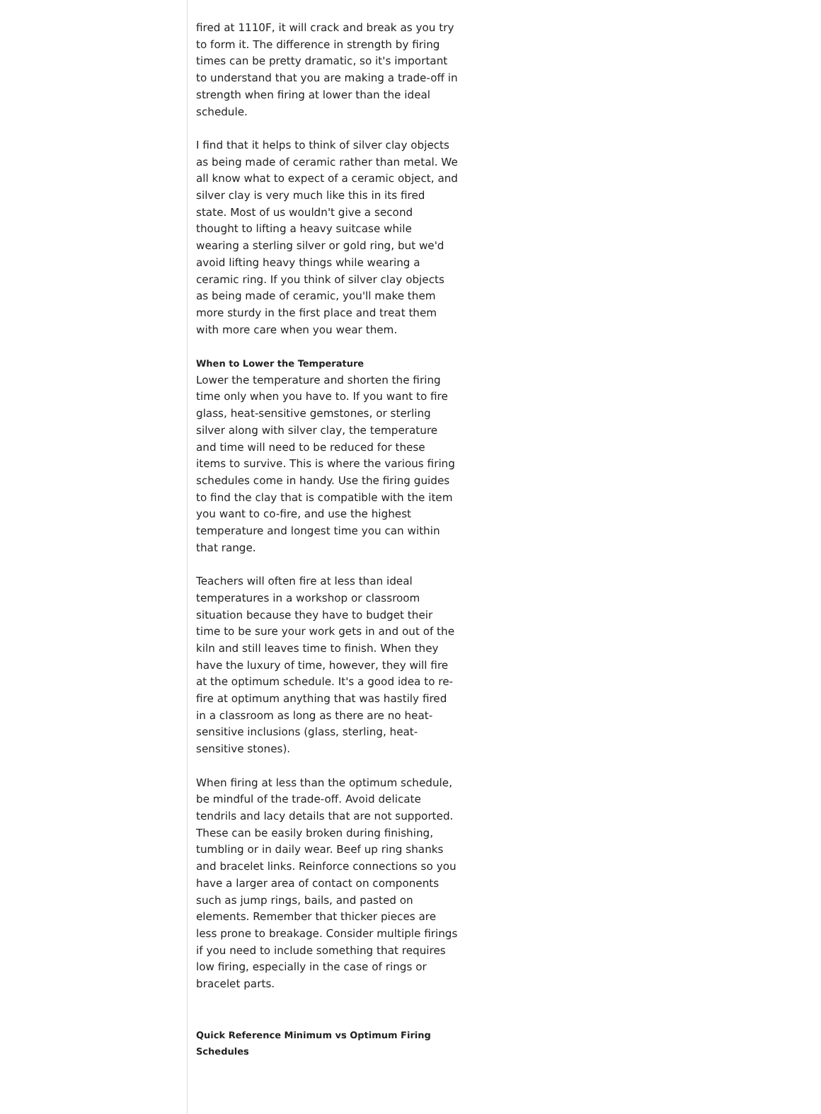fired at 1110F, it will crack and break as you try to form it. The difference in strength by firing times can be pretty dramatic, so it's important to understand that you are making a trade-off in strength when firing at lower than the ideal schedule.
I find that it helps to think of silver clay objects as being made of ceramic rather than metal. We all know what to expect of a ceramic object, and silver clay is very much like this in its fired state. Most of us wouldn't give a second thought to lifting a heavy suitcase while wearing a sterling silver or gold ring, but we'd avoid lifting heavy things while wearing a ceramic ring. If you think of silver clay objects as being made of ceramic, you'll make them more sturdy in the first place and treat them with more care when you wear them.
When to Lower the Temperature
Lower the temperature and shorten the firing time only when you have to. If you want to fire glass, heat-sensitive gemstones, or sterling silver along with silver clay, the temperature and time will need to be reduced for these items to survive. This is where the various firing schedules come in handy. Use the firing guides to find the clay that is compatible with the item you want to co-fire, and use the highest temperature and longest time you can within that range.
Teachers will often fire at less than ideal temperatures in a workshop or classroom situation because they have to budget their time to be sure your work gets in and out of the kiln and still leaves time to finish. When they have the luxury of time, however, they will fire at the optimum schedule. It's a good idea to re-fire at optimum anything that was hastily fired in a classroom as long as there are no heat-sensitive inclusions (glass, sterling, heat-sensitive stones).
When firing at less than the optimum schedule, be mindful of the trade-off. Avoid delicate tendrils and lacy details that are not supported. These can be easily broken during finishing, tumbling or in daily wear. Beef up ring shanks and bracelet links. Reinforce connections so you have a larger area of contact on components such as jump rings, bails, and pasted on elements. Remember that thicker pieces are less prone to breakage. Consider multiple firings if you need to include something that requires low firing, especially in the case of rings or bracelet parts.
Quick Reference Minimum vs Optimum Firing Schedules